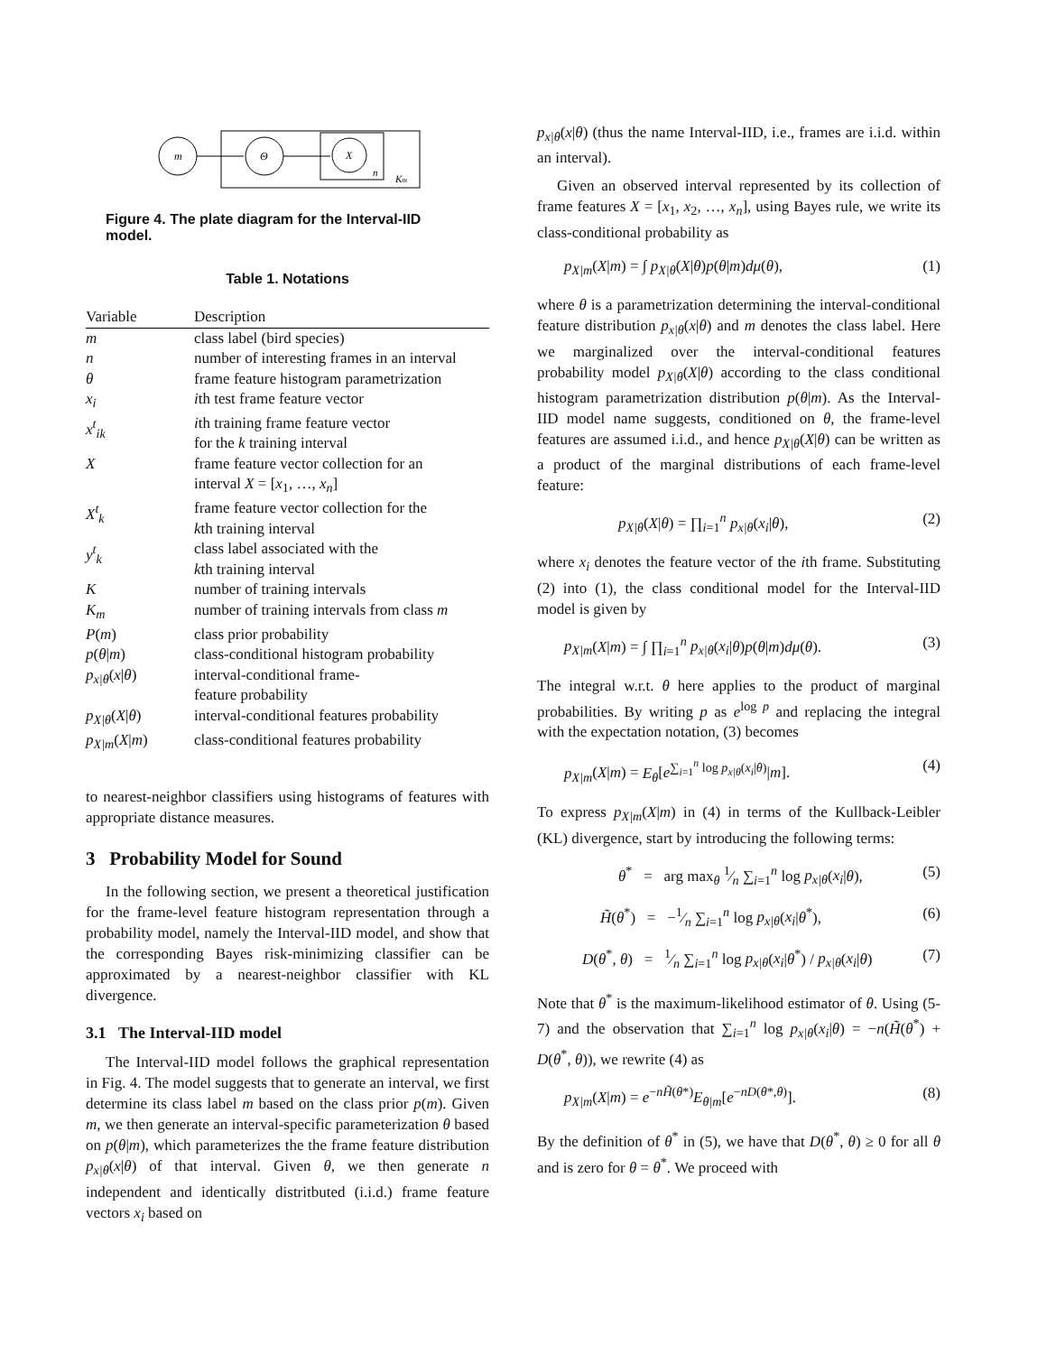m
Θ
X
n
Km
Figure 4. The plate diagram for the Interval-IID model.
Table 1. Notations
| Variable | Description |
| --- | --- |
| m | class label (bird species) |
| n | number of interesting frames in an interval |
| θ | frame feature histogram parametrization |
| x<sub>i</sub> | i th test frame feature vector |
| x<sup>t</sup><sub>ik</sub> | i th training frame feature vector for the k training interval |
| X | frame feature vector collection for an interval X = [ x<sub>1</sub>, …, x<sub>n</sub> ] |
| X<sup>t</sup><sub>k</sub> | frame feature vector collection for the k th training interval |
| y<sup>t</sup><sub>k</sub> | class label associated with the k th training interval |
| K | number of training intervals |
| K<sub>m</sub> | number of training intervals from class m |
| P ( m ) | class prior probability |
| p ( θ / m ) | class-conditional histogram probability |
| p<sub>x/θ</sub> ( x / θ ) | interval-conditional frame- feature probability |
| p<sub>X/θ</sub> ( X / θ ) | interval-conditional features probability |
| p<sub>X/m</sub> ( X / m ) | class-conditional features probability |
to nearest-neighbor classifiers using histograms of features with appropriate distance measures.
3 Probability Model for Sound
In the following section, we present a theoretical justification for the frame-level feature histogram representation through a probability model, namely the Interval-IID model, and show that the corresponding Bayes risk-minimizing classifier can be approximated by a nearest-neighbor classifier with KL divergence.
3.1 The Interval-IID model
The Interval-IID model follows the graphical representation in Fig. 4. The model suggests that to generate an interval, we first determine its class label m based on the class prior p(m). Given m, we then generate an interval-specific parameterization θ based on p(θ|m), which parameterizes the the frame feature distribution p<sub>x|θ</sub>(x|θ) of that interval. Given θ, we then generate n independent and identically distritbuted (i.i.d.) frame feature vectors x<sub>i</sub> based on
p<sub>x|θ</sub>(x|θ) (thus the name Interval-IID, i.e., frames are i.i.d. within an interval).
Given an observed interval represented by its collection of frame features X = [x<sub>1</sub>, x<sub>2</sub>, …, x<sub>n</sub>], using Bayes rule, we write its class-conditional probability as
p<sub>X|m</sub>(X|m) = ∫ p<sub>X|θ</sub>(X|θ)p(θ|m)dμ(θ), (1)
where θ is a parametrization determining the interval-conditional feature distribution p<sub>x|θ</sub>(x|θ) and m denotes the class label. Here we marginalized over the interval-conditional features probability model p<sub>X|θ</sub>(X|θ) according to the class conditional histogram parametrization distribution p(θ|m). As the Interval-IID model name suggests, conditioned on θ, the frame-level features are assumed i.i.d., and hence p<sub>X|θ</sub>(X|θ) can be written as a product of the marginal distributions of each frame-level feature:
p<sub>X|θ</sub>(X|θ) = ∏<sub>i=1</sub><sup>n</sup> p<sub>x|θ</sub>(x<sub>i</sub>|θ), (2)
where x<sub>i</sub> denotes the feature vector of the ith frame. Substituting (2) into (1), the class conditional model for the Interval-IID model is given by
p<sub>X|m</sub>(X|m) = ∫ ∏<sub>i=1</sub><sup>n</sup> p<sub>x|θ</sub>(x<sub>i</sub>|θ)p(θ|m)dμ(θ). (3)
The integral w.r.t. θ here applies to the product of marginal probabilities. By writing p as e<sup>log p</sup> and replacing the integral with the expectation notation, (3) becomes
p<sub>X|m</sub>(X|m) = E<sub>θ</sub>[e<sup>∑<sub>i=1</sub><sup>n</sup> log p<sub>x|θ</sub>(x<sub>i</sub>|θ)</sup>|m]. (4)
To express p<sub>X|m</sub>(X|m) in (4) in terms of the Kullback-Leibler (KL) divergence, start by introducing the following terms:
θ<sup>*</sup> = arg max<sub>θ</sub> 1⁄n ∑<sub>i=1</sub><sup>n</sup> log p<sub>x|θ</sub>(x<sub>i</sub>|θ), (5)
H̃(θ<sup>*</sup>) = −1⁄n ∑<sub>i=1</sub><sup>n</sup> log p<sub>x|θ</sub>(x<sub>i</sub>|θ<sup>*</sup>), (6)
D(θ<sup>*</sup>, θ) = 1⁄n ∑<sub>i=1</sub><sup>n</sup> log p<sub>x|θ</sub>(x<sub>i</sub>|θ<sup>*</sup>) / p<sub>x|θ</sub>(x<sub>i</sub>|θ) (7)
Note that θ<sup>*</sup> is the maximum-likelihood estimator of θ. Using (5-7) and the observation that ∑<sub>i=1</sub><sup>n</sup> log p<sub>x|θ</sub>(x<sub>i</sub>|θ) = −n(H̃(θ<sup>*</sup>) + D(θ<sup>*</sup>, θ)), we rewrite (4) as
p<sub>X|m</sub>(X|m) = e<sup>−nH̃(θ*)</sup>E<sub>θ|m</sub>[e<sup>−nD(θ*,θ)</sup>]. (8)
By the definition of θ<sup>*</sup> in (5), we have that D(θ<sup>*</sup>, θ) ≥ 0 for all θ and is zero for θ = θ<sup>*</sup>. We proceed with